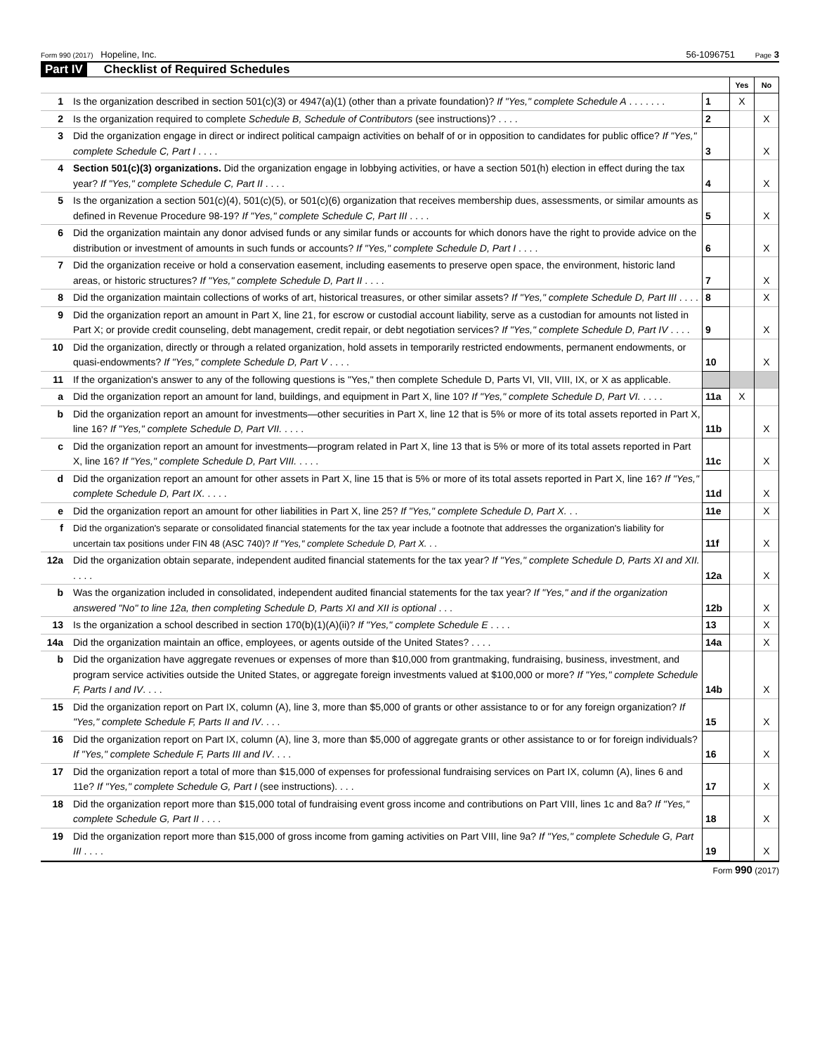Form 990 (2017) Hopeline, Inc. 56-1096751 Page 3
Part IV Checklist of Required Schedules
| | | | Yes | No |
| 1 | Is the organization described in section 501(c)(3) or 4947(a)(1) (other than a private foundation)? If "Yes," complete Schedule A . . . . . . . | 1 | X | |
| 2 | Is the organization required to complete Schedule B, Schedule of Contributors (see instructions)? . . . . | 2 | | X |
| 3 | Did the organization engage in direct or indirect political campaign activities on behalf of or in opposition to candidates for public office? If "Yes," complete Schedule C, Part I . . . . | 3 | | X |
| 4 | Section 501(c)(3) organizations. Did the organization engage in lobbying activities, or have a section 501(h) election in effect during the tax year? If "Yes," complete Schedule C, Part II . . . . | 4 | | X |
| 5 | Is the organization a section 501(c)(4), 501(c)(5), or 501(c)(6) organization that receives membership dues, assessments, or similar amounts as defined in Revenue Procedure 98-19? If "Yes," complete Schedule C, Part III . . . . | 5 | | X |
| 6 | Did the organization maintain any donor advised funds or any similar funds or accounts for which donors have the right to provide advice on the distribution or investment of amounts in such funds or accounts? If "Yes," complete Schedule D, Part I . . . . | 6 | | X |
| 7 | Did the organization receive or hold a conservation easement, including easements to preserve open space, the environment, historic land areas, or historic structures? If "Yes," complete Schedule D, Part II . . . . | 7 | | X |
| 8 | Did the organization maintain collections of works of art, historical treasures, or other similar assets? If "Yes," complete Schedule D, Part III . . . . | 8 | | X |
| 9 | Did the organization report an amount in Part X, line 21, for escrow or custodial account liability, serve as a custodian for amounts not listed in Part X; or provide credit counseling, debt management, credit repair, or debt negotiation services? If "Yes," complete Schedule D, Part IV . . . . | 9 | | X |
| 10 | Did the organization, directly or through a related organization, hold assets in temporarily restricted endowments, permanent endowments, or quasi-endowments? If "Yes," complete Schedule D, Part V . . . . | 10 | | X |
| 11 | If the organization's answer to any of the following questions is "Yes," then complete Schedule D, Parts VI, VII, VIII, IX, or X as applicable. | | | |
| a | Did the organization report an amount for land, buildings, and equipment in Part X, line 10? If "Yes," complete Schedule D, Part VI. . . . . | 11a | X | |
| b | Did the organization report an amount for investments—other securities in Part X, line 12 that is 5% or more of its total assets reported in Part X, line 16? If "Yes," complete Schedule D, Part VII. . . . . | 11b | | X |
| c | Did the organization report an amount for investments—program related in Part X, line 13 that is 5% or more of its total assets reported in Part X, line 16? If "Yes," complete Schedule D, Part VIII. . . . . | 11c | | X |
| d | Did the organization report an amount for other assets in Part X, line 15 that is 5% or more of its total assets reported in Part X, line 16? If "Yes," complete Schedule D, Part IX. . . . . | 11d | | X |
| e | Did the organization report an amount for other liabilities in Part X, line 25? If "Yes," complete Schedule D, Part X. . . | 11e | | X |
| f | Did the organization's separate or consolidated financial statements for the tax year include a footnote that addresses the organization's liability for uncertain tax positions under FIN 48 (ASC 740)? If "Yes," complete Schedule D, Part X. . . | 11f | | X |
| 12a | Did the organization obtain separate, independent audited financial statements for the tax year? If "Yes," complete Schedule D, Parts XI and XII. . . . . | 12a | | X |
| b | Was the organization included in consolidated, independent audited financial statements for the tax year? If "Yes," and if the organization answered "No" to line 12a, then completing Schedule D, Parts XI and XII is optional . . . | 12b | | X |
| 13 | Is the organization a school described in section 170(b)(1)(A)(ii)? If "Yes," complete Schedule E . . . . | 13 | | X |
| 14a | Did the organization maintain an office, employees, or agents outside of the United States? . . . . | 14a | | X |
| b | Did the organization have aggregate revenues or expenses of more than $10,000 from grantmaking, fundraising, business, investment, and program service activities outside the United States, or aggregate foreign investments valued at $100,000 or more? If "Yes," complete Schedule F, Parts I and IV . . . . | 14b | | X |
| 15 | Did the organization report on Part IX, column (A), line 3, more than $5,000 of grants or other assistance to or for any foreign organization? If "Yes," complete Schedule F, Parts II and IV . . . . | 15 | | X |
| 16 | Did the organization report on Part IX, column (A), line 3, more than $5,000 of aggregate grants or other assistance to or for foreign individuals? If "Yes," complete Schedule F, Parts III and IV . . . . | 16 | | X |
| 17 | Did the organization report a total of more than $15,000 of expenses for professional fundraising services on Part IX, column (A), lines 6 and 11e? If "Yes," complete Schedule G, Part I (see instructions). . . . | 17 | | X |
| 18 | Did the organization report more than $15,000 total of fundraising event gross income and contributions on Part VIII, lines 1c and 8a? If "Yes," complete Schedule G, Part II . . . . | 18 | | X |
| 19 | Did the organization report more than $15,000 of gross income from gaming activities on Part VIII, line 9a? If "Yes," complete Schedule G, Part III . . . . | 19 | | X |
Form 990 (2017)